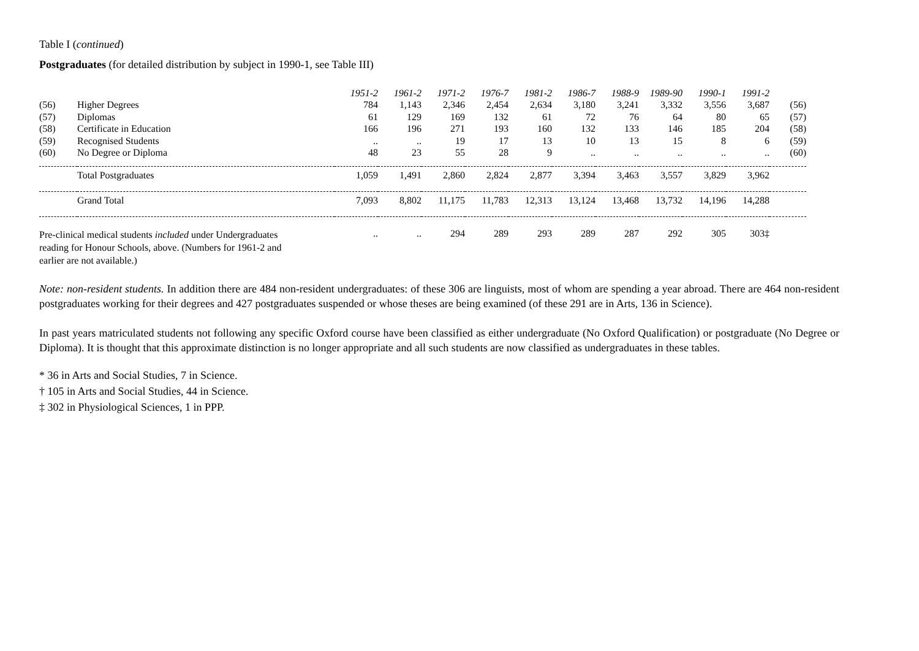Table I (continued)
Postgraduates (for detailed distribution by subject in 1990-1, see Table III)
| | | 1951-2 | 1961-2 | 1971-2 | 1976-7 | 1981-2 | 1986-7 | 1988-9 | 1989-90 | 1990-1 | 1991-2 | |
| (56) | Higher Degrees | 784 | 1,143 | 2,346 | 2,454 | 2,634 | 3,180 | 3,241 | 3,332 | 3,556 | 3,687 | (56) |
| (57) | Diplomas | 61 | 129 | 169 | 132 | 61 | 72 | 76 | 64 | 80 | 65 | (57) |
| (58) | Certificate in Education | 166 | 196 | 271 | 193 | 160 | 132 | 133 | 146 | 185 | 204 | (58) |
| (59) | Recognised Students | .. | .. | 19 | 17 | 13 | 10 | 13 | 15 | 8 | 6 | (59) |
| (60) | No Degree or Diploma | 48 | 23 | 55 | 28 | 9 | .. | .. | .. | .. | .. | (60) |
| | Total Postgraduates | 1,059 | 1,491 | 2,860 | 2,824 | 2,877 | 3,394 | 3,463 | 3,557 | 3,829 | 3,962 | |
| | Grand Total | 7,093 | 8,802 | 11,175 | 11,783 | 12,313 | 13,124 | 13,468 | 13,732 | 14,196 | 14,288 | |
| Pre-clinical medical students included under Undergraduates reading for Honour Schools, above. (Numbers for 1961-2 and earlier are not available.) | | .. | .. | 294 | 289 | 293 | 289 | 287 | 292 | 305 | 303‡ | |
Note: non-resident students. In addition there are 484 non-resident undergraduates: of these 306 are linguists, most of whom are spending a year abroad. There are 464 non-resident postgraduates working for their degrees and 427 postgraduates suspended or whose theses are being examined (of these 291 are in Arts, 136 in Science).
In past years matriculated students not following any specific Oxford course have been classified as either undergraduate (No Oxford Qualification) or postgraduate (No Degree or Diploma). It is thought that this approximate distinction is no longer appropriate and all such students are now classified as undergraduates in these tables.
* 36 in Arts and Social Studies, 7 in Science.
† 105 in Arts and Social Studies, 44 in Science.
‡ 302 in Physiological Sciences, 1 in PPP.